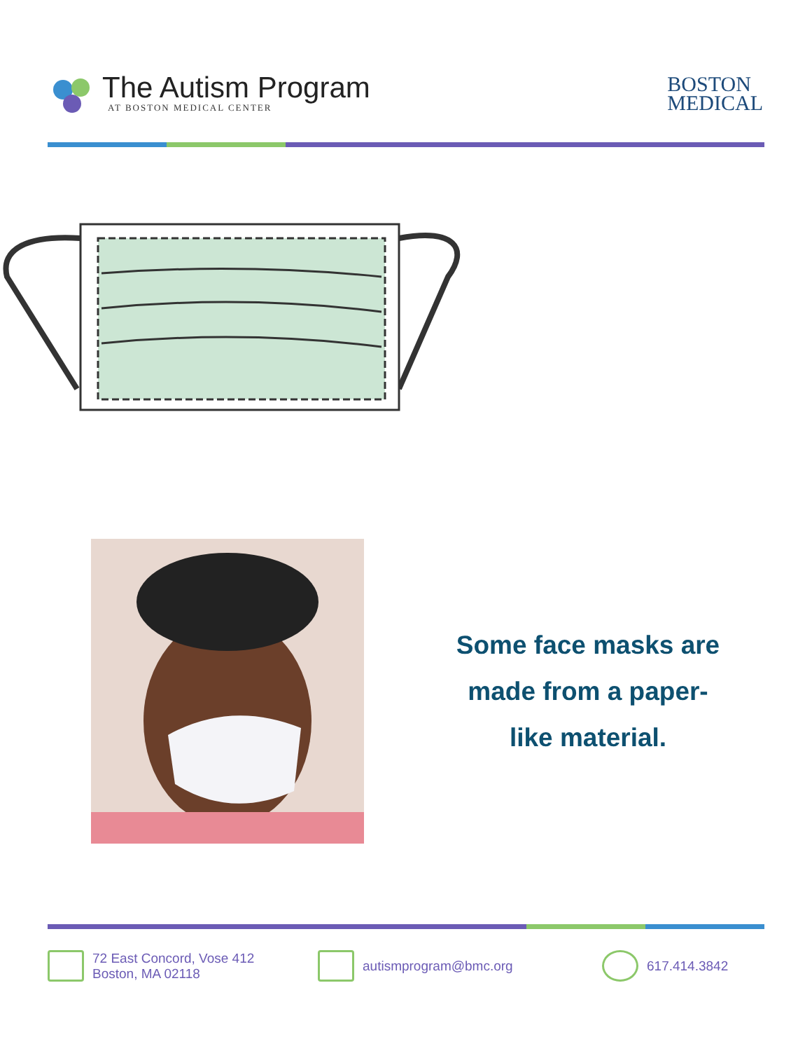The Autism Program
AT BOSTON MEDICAL CENTER
BOSTON
MEDICAL
Some face masks are
made from a paper-
like material.
72 East Concord, Vose 412
Boston, MA 02118
autismprogram@bmc.org 617.414.3842